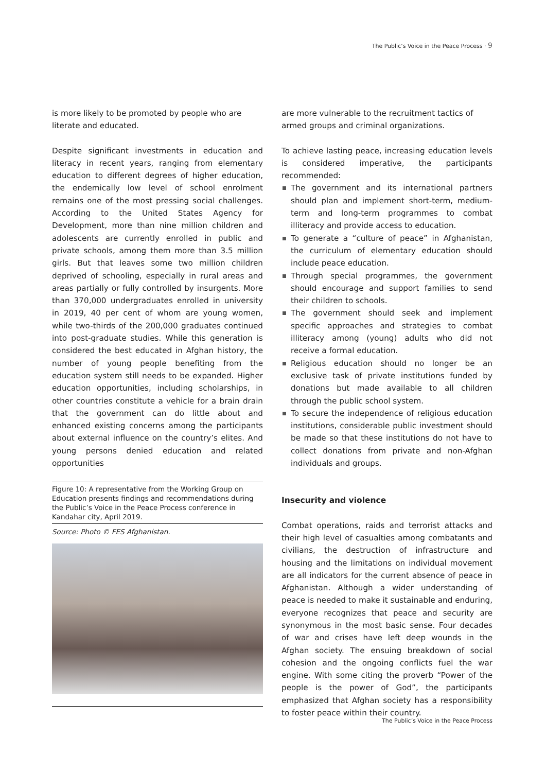The Public’s Voice in the Peace Process · 9
is more likely to be promoted by people who are literate and educated.
Despite significant investments in education and literacy in recent years, ranging from elementary education to different degrees of higher education, the endemically low level of school enrolment remains one of the most pressing social challenges. According to the United States Agency for Development, more than nine million children and adolescents are currently enrolled in public and private schools, among them more than 3.5 million girls. But that leaves some two million children deprived of schooling, especially in rural areas and areas partially or fully controlled by insurgents. More than 370,000 undergraduates enrolled in university in 2019, 40 per cent of whom are young women, while two-thirds of the 200,000 graduates continued into post-graduate studies. While this generation is considered the best educated in Afghan history, the number of young people benefiting from the education system still needs to be expanded. Higher education opportunities, including scholarships, in other countries constitute a vehicle for a brain drain that the government can do little about and enhanced existing concerns among the participants about external influence on the country’s elites. And young persons denied education and related opportunities
Figure 10: A representative from the Working Group on Education presents findings and recommendations during the Public’s Voice in the Peace Process conference in Kandahar city, April 2019.
Source: Photo © FES Afghanistan.
are more vulnerable to the recruitment tactics of armed groups and criminal organizations.
To achieve lasting peace, increasing education levels is considered imperative, the participants recommended:
The government and its international partners should plan and implement short-term, medium-term and long-term programmes to combat illiteracy and provide access to education.
To generate a “culture of peace” in Afghanistan, the curriculum of elementary education should include peace education.
Through special programmes, the government should encourage and support families to send their children to schools.
The government should seek and implement specific approaches and strategies to combat illiteracy among (young) adults who did not receive a formal education.
Religious education should no longer be an exclusive task of private institutions funded by donations but made available to all children through the public school system.
To secure the independence of religious education institutions, considerable public investment should be made so that these institutions do not have to collect donations from private and non-Afghan individuals and groups.
Insecurity and violence
Combat operations, raids and terrorist attacks and their high level of casualties among combatants and civilians, the destruction of infrastructure and housing and the limitations on individual movement are all indicators for the current absence of peace in Afghanistan. Although a wider understanding of peace is needed to make it sustainable and enduring, everyone recognizes that peace and security are synonymous in the most basic sense. Four decades of war and crises have left deep wounds in the Afghan society. The ensuing breakdown of social cohesion and the ongoing conflicts fuel the war engine. With some citing the proverb “Power of the people is the power of God”, the participants emphasized that Afghan society has a responsibility to foster peace within their country.
The Public’s Voice in the Peace Process